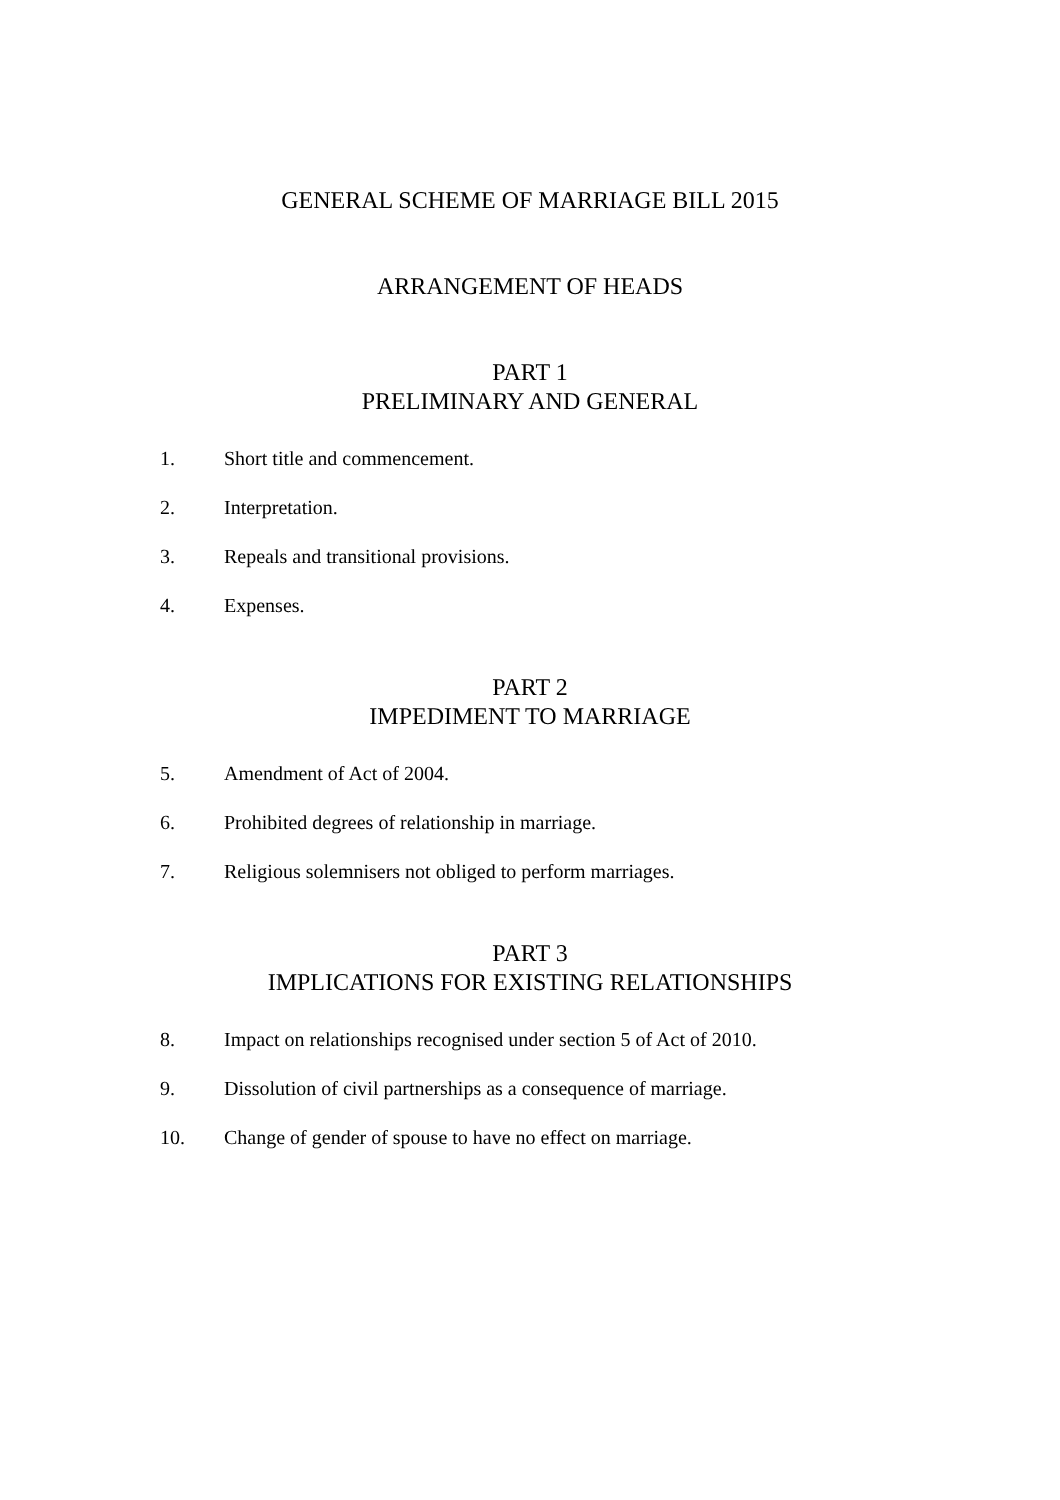GENERAL SCHEME OF MARRIAGE BILL 2015
ARRANGEMENT OF HEADS
PART 1
PRELIMINARY AND GENERAL
1. Short title and commencement.
2. Interpretation.
3. Repeals and transitional provisions.
4. Expenses.
PART 2
IMPEDIMENT TO MARRIAGE
5. Amendment of Act of 2004.
6. Prohibited degrees of relationship in marriage.
7. Religious solemnisers not obliged to perform marriages.
PART 3
IMPLICATIONS FOR EXISTING RELATIONSHIPS
8. Impact on relationships recognised under section 5 of Act of 2010.
9. Dissolution of civil partnerships as a consequence of marriage.
10. Change of gender of spouse to have no effect on marriage.